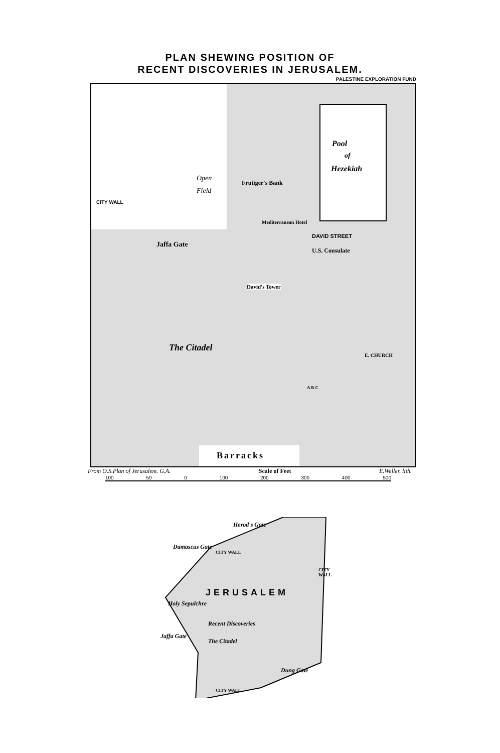PLAN SHEWING POSITION OF
RECENT DISCOVERIES IN JERUSALEM.
PALESTINE EXPLORATION FUND
Pool
of
Hezekiah
Open
Field
Frutiger's Bank
Mediterranean Hotel
CITY WALL
DAVID STREET
Jaffa Gate
U.S. Consulate
David's Tower
The Citadel
E. CHURCH
A B C
Barracks
From O.S.Plan of Jerusalem. G.A. Scale of Feet E.Weller, lith.
100 50 0 100 200 300 400 500
Herod's Gate
Damascus Gate
CITY WALL
CITY WALL
JERUSALEM
Holy Sepulchre
Recent Discoveries
Jaffa Gate
The Citadel
Dung Gate
CITY WALL